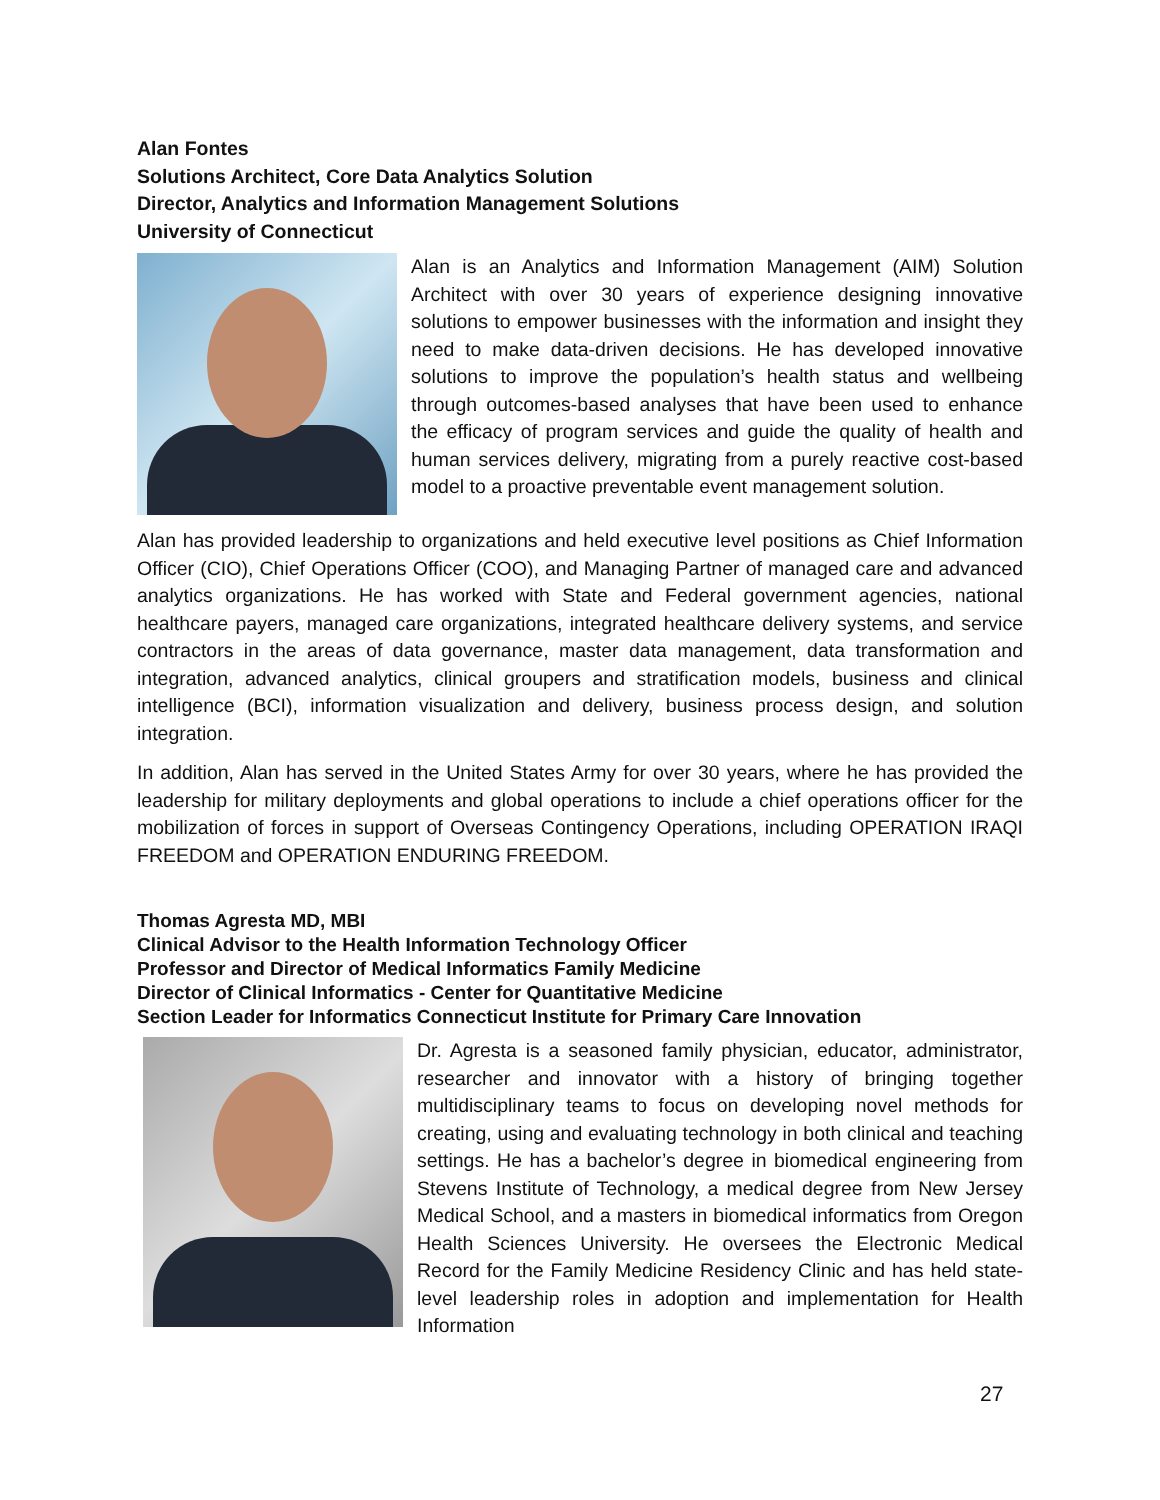Alan Fontes
Solutions Architect, Core Data Analytics Solution
Director, Analytics and Information Management Solutions
University of Connecticut
Alan is an Analytics and Information Management (AIM) Solution Architect with over 30 years of experience designing innovative solutions to empower businesses with the information and insight they need to make data-driven decisions. He has developed innovative solutions to improve the population’s health status and wellbeing through outcomes-based analyses that have been used to enhance the efficacy of program services and guide the quality of health and human services delivery, migrating from a purely reactive cost-based model to a proactive preventable event management solution.
Alan has provided leadership to organizations and held executive level positions as Chief Information Officer (CIO), Chief Operations Officer (COO), and Managing Partner of managed care and advanced analytics organizations. He has worked with State and Federal government agencies, national healthcare payers, managed care organizations, integrated healthcare delivery systems, and service contractors in the areas of data governance, master data management, data transformation and integration, advanced analytics, clinical groupers and stratification models, business and clinical intelligence (BCI), information visualization and delivery, business process design, and solution integration.
In addition, Alan has served in the United States Army for over 30 years, where he has provided the leadership for military deployments and global operations to include a chief operations officer for the mobilization of forces in support of Overseas Contingency Operations, including OPERATION IRAQI FREEDOM and OPERATION ENDURING FREEDOM.
Thomas Agresta MD, MBI
Clinical Advisor to the Health Information Technology Officer
Professor and Director of Medical Informatics Family Medicine
Director of Clinical Informatics - Center for Quantitative Medicine
Section Leader for Informatics Connecticut Institute for Primary Care Innovation
Dr. Agresta is a seasoned family physician, educator, administrator, researcher and innovator with a history of bringing together multidisciplinary teams to focus on developing novel methods for creating, using and evaluating technology in both clinical and teaching settings. He has a bachelor’s degree in biomedical engineering from Stevens Institute of Technology, a medical degree from New Jersey Medical School, and a masters in biomedical informatics from Oregon Health Sciences University. He oversees the Electronic Medical Record for the Family Medicine Residency Clinic and has held state-level leadership roles in adoption and implementation for Health Information
27